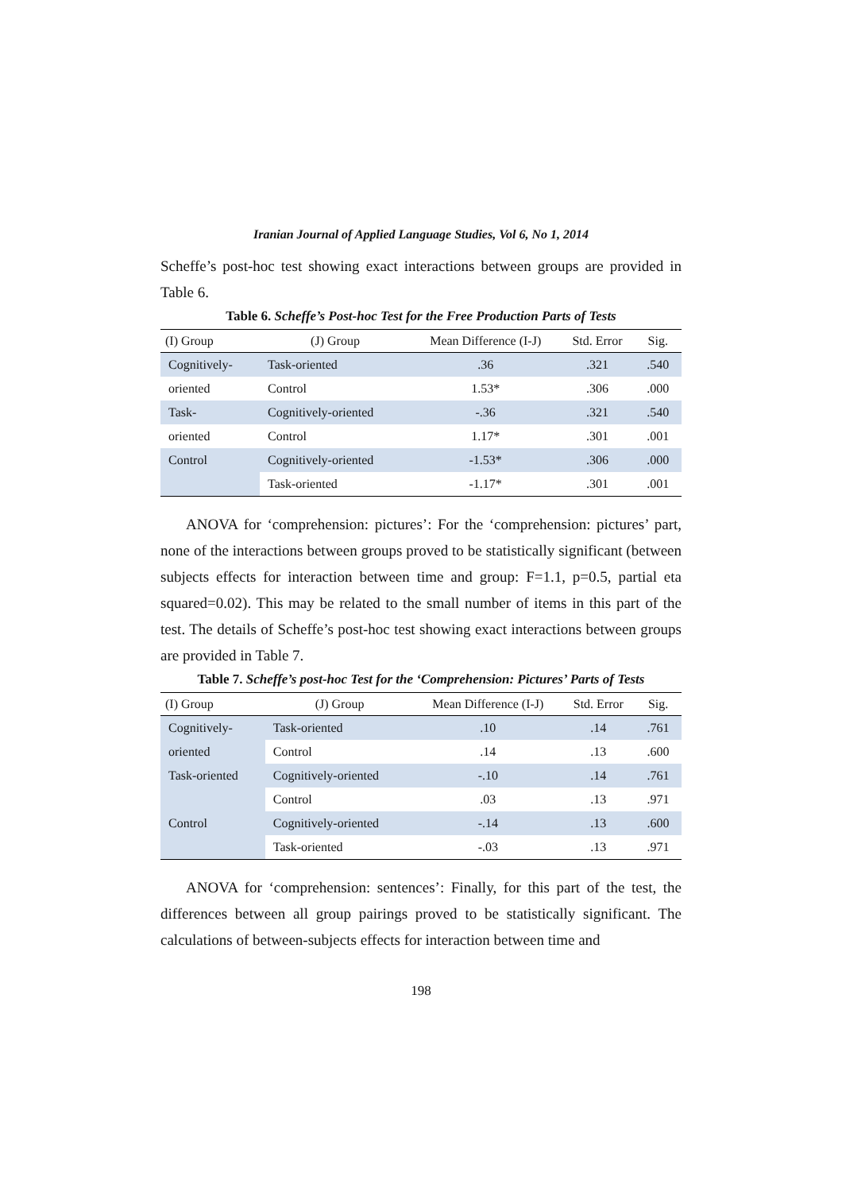Iranian Journal of Applied Language Studies, Vol 6, No 1, 2014
Scheffe’s post-hoc test showing exact interactions between groups are provided in Table 6.
Table 6. Scheffe’s Post-hoc Test for the Free Production Parts of Tests
| (I) Group | (J) Group | Mean Difference (I-J) | Std. Error | Sig. |
| --- | --- | --- | --- | --- |
| Cognitively- | Task-oriented | .36 | .321 | .540 |
| oriented | Control | 1.53* | .306 | .000 |
| Task- | Cognitively-oriented | -.36 | .321 | .540 |
| oriented | Control | 1.17* | .301 | .001 |
| Control | Cognitively-oriented | -1.53* | .306 | .000 |
| | Task-oriented | -1.17* | .301 | .001 |
ANOVA for ‘comprehension: pictures’: For the ‘comprehension: pictures’ part, none of the interactions between groups proved to be statistically significant (between subjects effects for interaction between time and group: F=1.1, p=0.5, partial eta squared=0.02). This may be related to the small number of items in this part of the test. The details of Scheffe’s post-hoc test showing exact interactions between groups are provided in Table 7.
Table 7. Scheffe’s post-hoc Test for the ‘Comprehension: Pictures’ Parts of Tests
| (I) Group | (J) Group | Mean Difference (I-J) | Std. Error | Sig. |
| --- | --- | --- | --- | --- |
| Cognitively- | Task-oriented | .10 | .14 | .761 |
| oriented | Control | .14 | .13 | .600 |
| Task-oriented | Cognitively-oriented | -.10 | .14 | .761 |
| | Control | .03 | .13 | .971 |
| Control | Cognitively-oriented | -.14 | .13 | .600 |
| | Task-oriented | -.03 | .13 | .971 |
ANOVA for ‘comprehension: sentences’: Finally, for this part of the test, the differences between all group pairings proved to be statistically significant. The calculations of between-subjects effects for interaction between time and
198